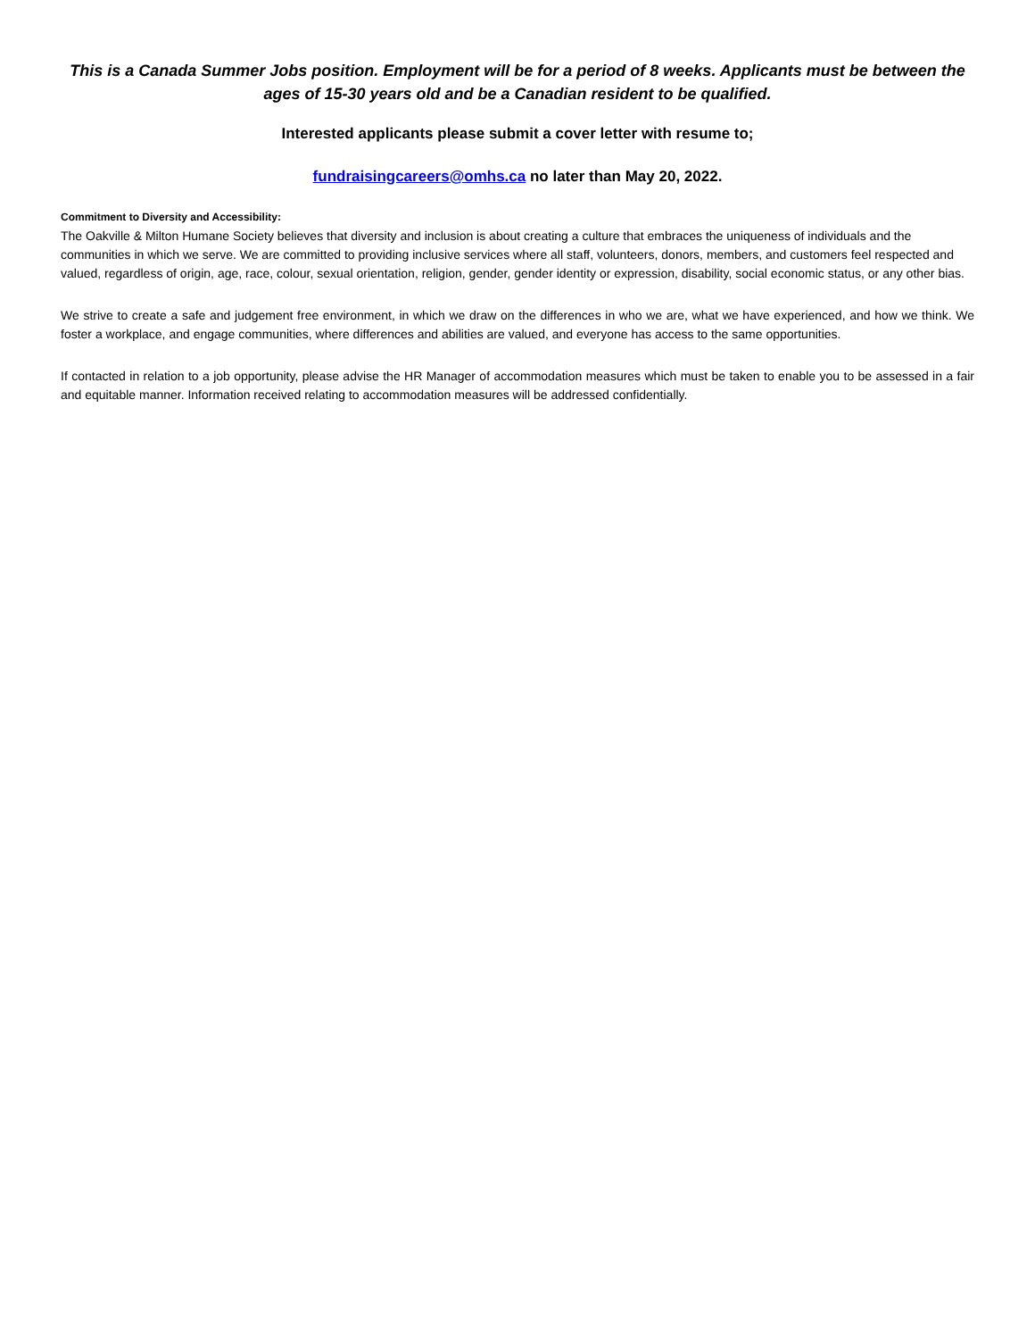This is a Canada Summer Jobs position. Employment will be for a period of 8 weeks. Applicants must be between the ages of 15-30 years old and be a Canadian resident to be qualified.
Interested applicants please submit a cover letter with resume to;
fundraisingcareers@omhs.ca no later than May 20, 2022.
Commitment to Diversity and Accessibility:
The Oakville & Milton Humane Society believes that diversity and inclusion is about creating a culture that embraces the uniqueness of individuals and the communities in which we serve. We are committed to providing inclusive services where all staff, volunteers, donors, members, and customers feel respected and valued, regardless of origin, age, race, colour, sexual orientation, religion, gender, gender identity or expression, disability, social economic status, or any other bias.
We strive to create a safe and judgement free environment, in which we draw on the differences in who we are, what we have experienced, and how we think. We foster a workplace, and engage communities, where differences and abilities are valued, and everyone has access to the same opportunities.
If contacted in relation to a job opportunity, please advise the HR Manager of accommodation measures which must be taken to enable you to be assessed in a fair and equitable manner. Information received relating to accommodation measures will be addressed confidentially.